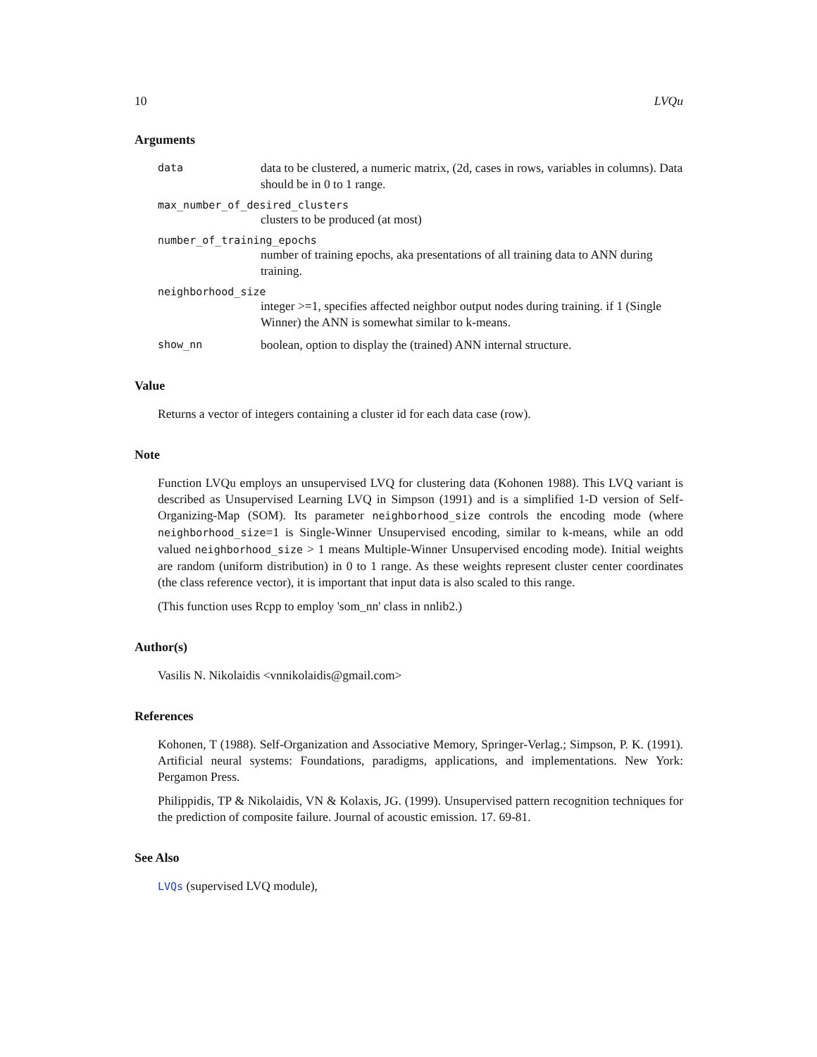10 LVQu
Arguments
data
data to be clustered, a numeric matrix, (2d, cases in rows, variables in columns). Data should be in 0 to 1 range.
max_number_of_desired_clusters
clusters to be produced (at most)
number_of_training_epochs
number of training epochs, aka presentations of all training data to ANN during training.
neighborhood_size
integer >=1, specifies affected neighbor output nodes during training. if 1 (Single Winner) the ANN is somewhat similar to k-means.
show_nn
boolean, option to display the (trained) ANN internal structure.
Value
Returns a vector of integers containing a cluster id for each data case (row).
Note
Function LVQu employs an unsupervised LVQ for clustering data (Kohonen 1988). This LVQ variant is described as Unsupervised Learning LVQ in Simpson (1991) and is a simplified 1-D version of Self-Organizing-Map (SOM). Its parameter neighborhood_size controls the encoding mode (where neighborhood_size=1 is Single-Winner Unsupervised encoding, similar to k-means, while an odd valued neighborhood_size > 1 means Multiple-Winner Unsupervised encoding mode). Initial weights are random (uniform distribution) in 0 to 1 range. As these weights represent cluster center coordinates (the class reference vector), it is important that input data is also scaled to this range.
(This function uses Rcpp to employ 'som_nn' class in nnlib2.)
Author(s)
Vasilis N. Nikolaidis <vnnikolaidis@gmail.com>
References
Kohonen, T (1988). Self-Organization and Associative Memory, Springer-Verlag.; Simpson, P. K. (1991). Artificial neural systems: Foundations, paradigms, applications, and implementations. New York: Pergamon Press.
Philippidis, TP & Nikolaidis, VN & Kolaxis, JG. (1999). Unsupervised pattern recognition techniques for the prediction of composite failure. Journal of acoustic emission. 17. 69-81.
See Also
LVQs (supervised LVQ module),